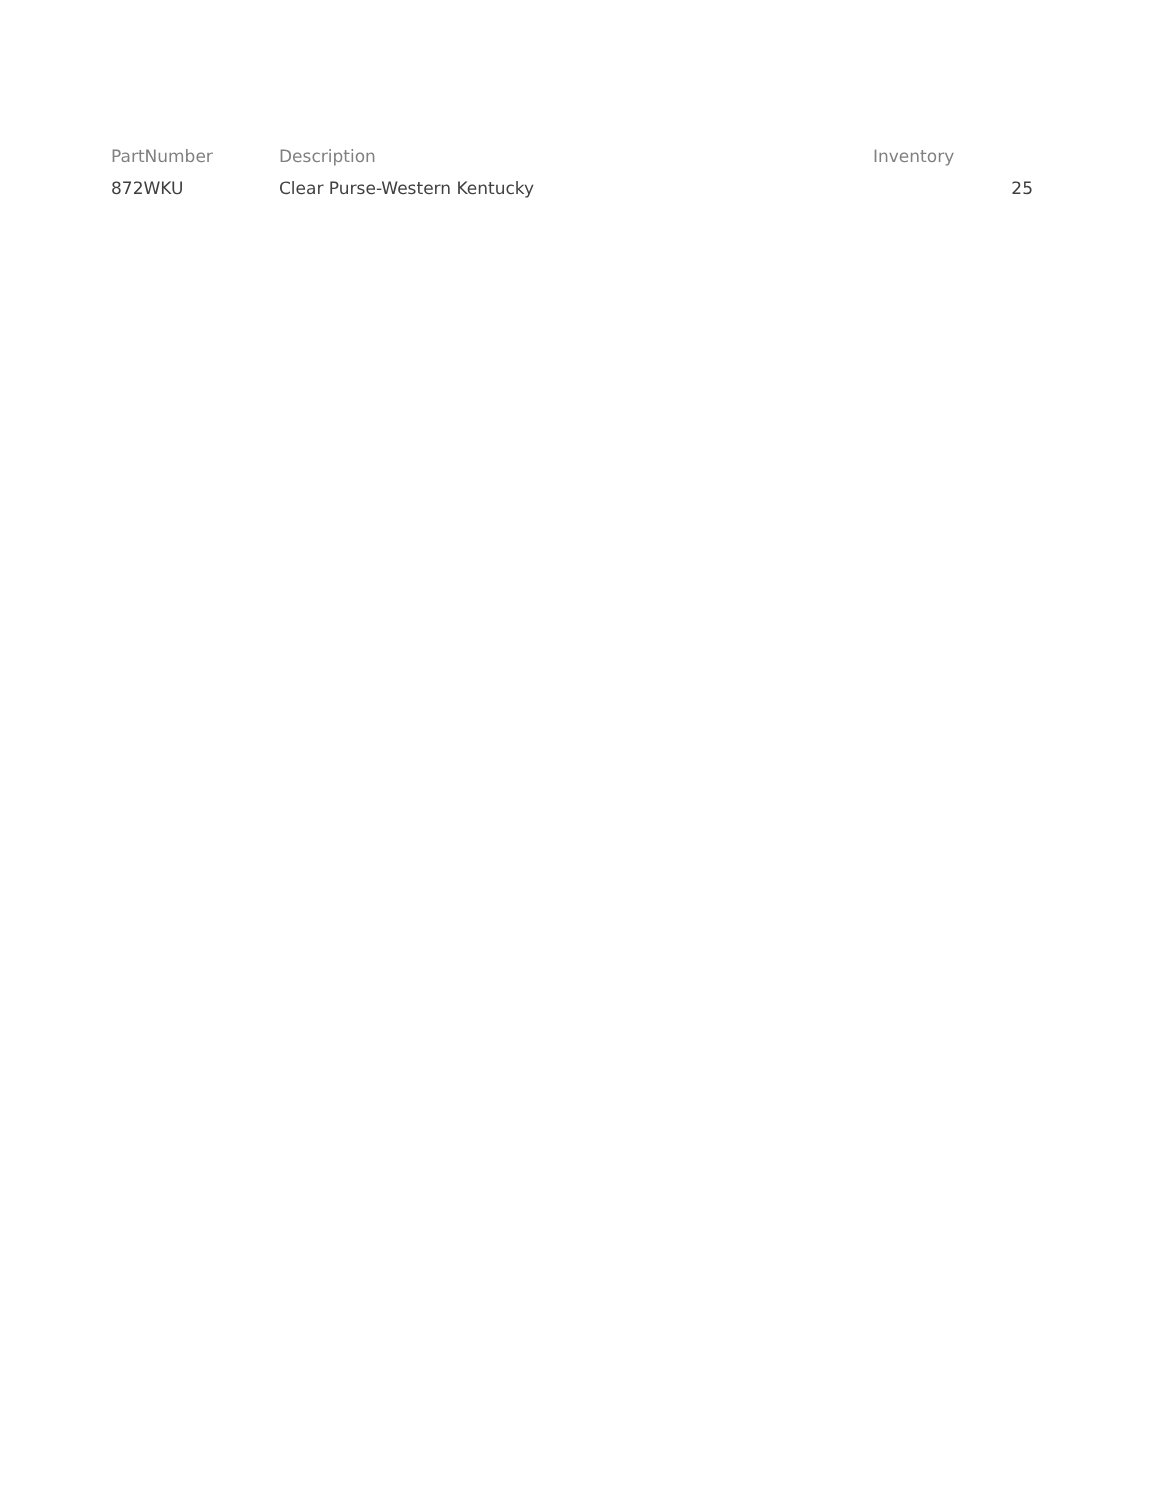| PartNumber | Description | Inventory |
| --- | --- | --- |
| 872WKU | Clear Purse-Western Kentucky | 25 |